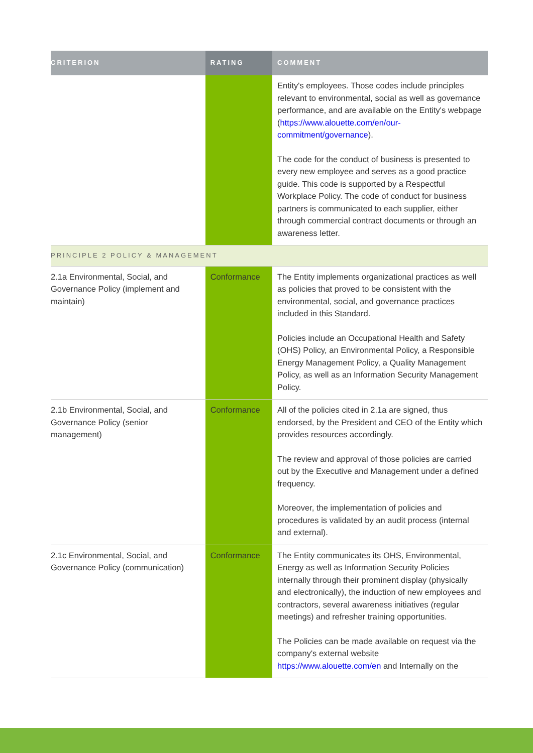| CRITERION | RATING | COMMENT |
| --- | --- | --- |
| | | Entity's employees. Those codes include principles relevant to environmental, social as well as governance performance, and are available on the Entity's webpage ( https://www.alouette.com/en/our-commitment/governance ). The code for the conduct of business is presented to every new employee and serves as a good practice guide. This code is supported by a Respectful Workplace Policy. The code of conduct for business partners is communicated to each supplier, either through commercial contract documents or through an awareness letter. |
| PRINCIPLE 2 POLICY & MANAGEMENT | | |
| 2.1a Environmental, Social, and Governance Policy (implement and maintain) | Conformance | The Entity implements organizational practices as well as policies that proved to be consistent with the environmental, social, and governance practices included in this Standard. Policies include an Occupational Health and Safety (OHS) Policy, an Environmental Policy, a Responsible Energy Management Policy, a Quality Management Policy, as well as an Information Security Management Policy. |
| 2.1b Environmental, Social, and Governance Policy (senior management) | Conformance | All of the policies cited in 2.1a are signed, thus endorsed, by the President and CEO of the Entity which provides resources accordingly. The review and approval of those policies are carried out by the Executive and Management under a defined frequency. Moreover, the implementation of policies and procedures is validated by an audit process (internal and external). |
| 2.1c Environmental, Social, and Governance Policy (communication) | Conformance | The Entity communicates its OHS, Environmental, Energy as well as Information Security Policies internally through their prominent display (physically and electronically), the induction of new employees and contractors, several awareness initiatives (regular meetings) and refresher training opportunities. The Policies can be made available on request via the company's external website https://www.alouette.com/en and Internally on the |